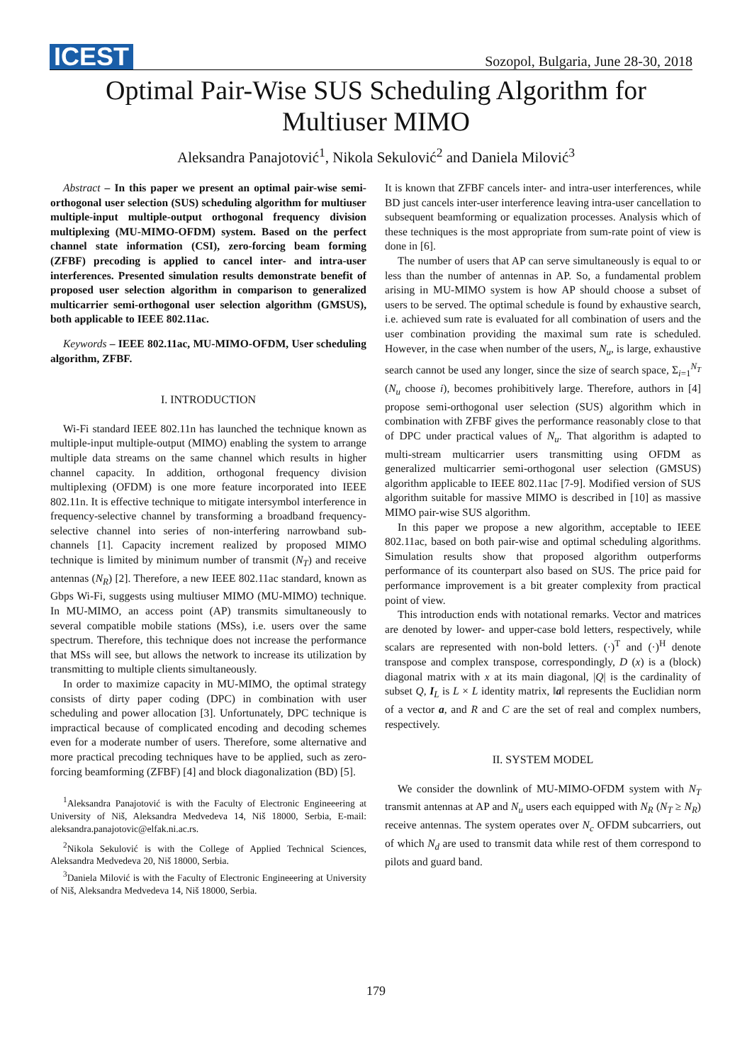ICEST Sozopol, Bulgaria, June 28-30, 2018
Optimal Pair-Wise SUS Scheduling Algorithm for
Multiuser MIMO
Aleksandra Panajotović<sup>1</sup>, Nikola Sekulović<sup>2</sup> and Daniela Milović<sup>3</sup>
Abstract – In this paper we present an optimal pair-wise semi-orthogonal user selection (SUS) scheduling algorithm for multiuser multiple-input multiple-output orthogonal frequency division multiplexing (MU-MIMO-OFDM) system. Based on the perfect channel state information (CSI), zero-forcing beam forming (ZFBF) precoding is applied to cancel inter- and intra-user interferences. Presented simulation results demonstrate benefit of proposed user selection algorithm in comparison to generalized multicarrier semi-orthogonal user selection algorithm (GMSUS), both applicable to IEEE 802.11ac.
Keywords – IEEE 802.11ac, MU-MIMO-OFDM, User scheduling algorithm, ZFBF.
I. INTRODUCTION
Wi-Fi standard IEEE 802.11n has launched the technique known as multiple-input multiple-output (MIMO) enabling the system to arrange multiple data streams on the same channel which results in higher channel capacity. In addition, orthogonal frequency division multiplexing (OFDM) is one more feature incorporated into IEEE 802.11n. It is effective technique to mitigate intersymbol interference in frequency-selective channel by transforming a broadband frequency-selective channel into series of non-interfering narrowband sub-channels [1]. Capacity increment realized by proposed MIMO technique is limited by minimum number of transmit (N<sub>T</sub>) and receive antennas (N<sub>R</sub>) [2]. Therefore, a new IEEE 802.11ac standard, known as Gbps Wi-Fi, suggests using multiuser MIMO (MU-MIMO) technique. In MU-MIMO, an access point (AP) transmits simultaneously to several compatible mobile stations (MSs), i.e. users over the same spectrum. Therefore, this technique does not increase the performance that MSs will see, but allows the network to increase its utilization by transmitting to multiple clients simultaneously.
In order to maximize capacity in MU-MIMO, the optimal strategy consists of dirty paper coding (DPC) in combination with user scheduling and power allocation [3]. Unfortunately, DPC technique is impractical because of complicated encoding and decoding schemes even for a moderate number of users. Therefore, some alternative and more practical precoding techniques have to be applied, such as zero-forcing beamforming (ZFBF) [4] and block diagonalization (BD) [5].
<sup>1</sup> Aleksandra Panajotović is with the Faculty of Electronic Engineeering at University of Niš, Aleksandra Medvedeva 14, Niš 18000, Serbia, E-mail: aleksandra.panajotovic@elfak.ni.ac.rs.
<sup>2</sup> Nikola Sekulović is with the College of Applied Technical Sciences, Aleksandra Medvedeva 20, Niš 18000, Serbia.
<sup>3</sup> Daniela Milović is with the Faculty of Electronic Engineeering at University of Niš, Aleksandra Medvedeva 14, Niš 18000, Serbia.
It is known that ZFBF cancels inter- and intra-user interferences, while BD just cancels inter-user interference leaving intra-user cancellation to subsequent beamforming or equalization processes. Analysis which of these techniques is the most appropriate from sum-rate point of view is done in [6].
The number of users that AP can serve simultaneously is equal to or less than the number of antennas in AP. So, a fundamental problem arising in MU-MIMO system is how AP should choose a subset of users to be served. The optimal schedule is found by exhaustive search, i.e. achieved sum rate is evaluated for all combination of users and the user combination providing the maximal sum rate is scheduled. However, in the case when number of the users, N<sub>u</sub>, is large, exhaustive search cannot be used any longer, since the size of search space, Σ<sub>i=1</sub><sup>N<sub>T</sub></sup> (N<sub>u</sub> choose i), becomes prohibitively large. Therefore, authors in [4] propose semi-orthogonal user selection (SUS) algorithm which in combination with ZFBF gives the performance reasonably close to that of DPC under practical values of N<sub>u</sub>. That algorithm is adapted to multi-stream multicarrier users transmitting using OFDM as generalized multicarrier semi-orthogonal user selection (GMSUS) algorithm applicable to IEEE 802.11ac [7-9]. Modified version of SUS algorithm suitable for massive MIMO is described in [10] as massive MIMO pair-wise SUS algorithm.
In this paper we propose a new algorithm, acceptable to IEEE 802.11ac, based on both pair-wise and optimal scheduling algorithms. Simulation results show that proposed algorithm outperforms performance of its counterpart also based on SUS. The price paid for performance improvement is a bit greater complexity from practical point of view.
This introduction ends with notational remarks. Vector and matrices are denoted by lower- and upper-case bold letters, respectively, while scalars are represented with non-bold letters. (·)<sup>T</sup> and (·)<sup>H</sup> denote transpose and complex transpose, correspondingly, D (x) is a (block) diagonal matrix with x at its main diagonal, |Q| is the cardinality of subset Q, I<sub>L</sub> is L × L identity matrix, ‖a‖ represents the Euclidian norm of a vector a, and R and C are the set of real and complex numbers, respectively.
II. SYSTEM MODEL
We consider the downlink of MU-MIMO-OFDM system with N<sub>T</sub> transmit antennas at AP and N<sub>u</sub> users each equipped with N<sub>R</sub> (N<sub>T</sub> ≥ N<sub>R</sub>) receive antennas. The system operates over N<sub>c</sub> OFDM subcarriers, out of which N<sub>d</sub> are used to transmit data while rest of them correspond to pilots and guard band.
179